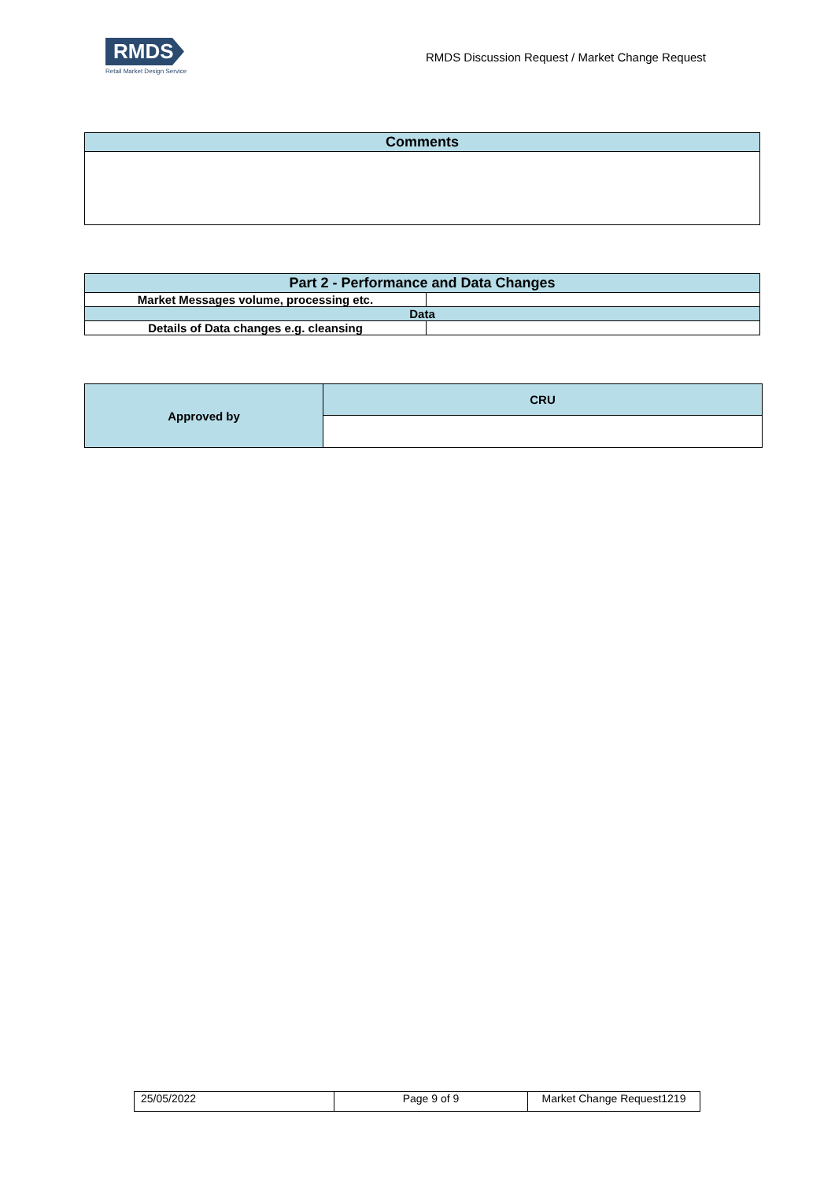RMDS
Retail Market Design Service
RMDS Discussion Request / Market Change Request
| Comments |
| --- |
| Part 2 - Performance and Data Changes | |
| --- | --- |
| Market Messages volume, processing etc. | |
| Data | |
| Details of Data changes e.g. cleansing | |
| Approved by | CRU |
| --- | --- |
| 25/05/2022 | Page 9 of 9 | Market Change Request1219 |